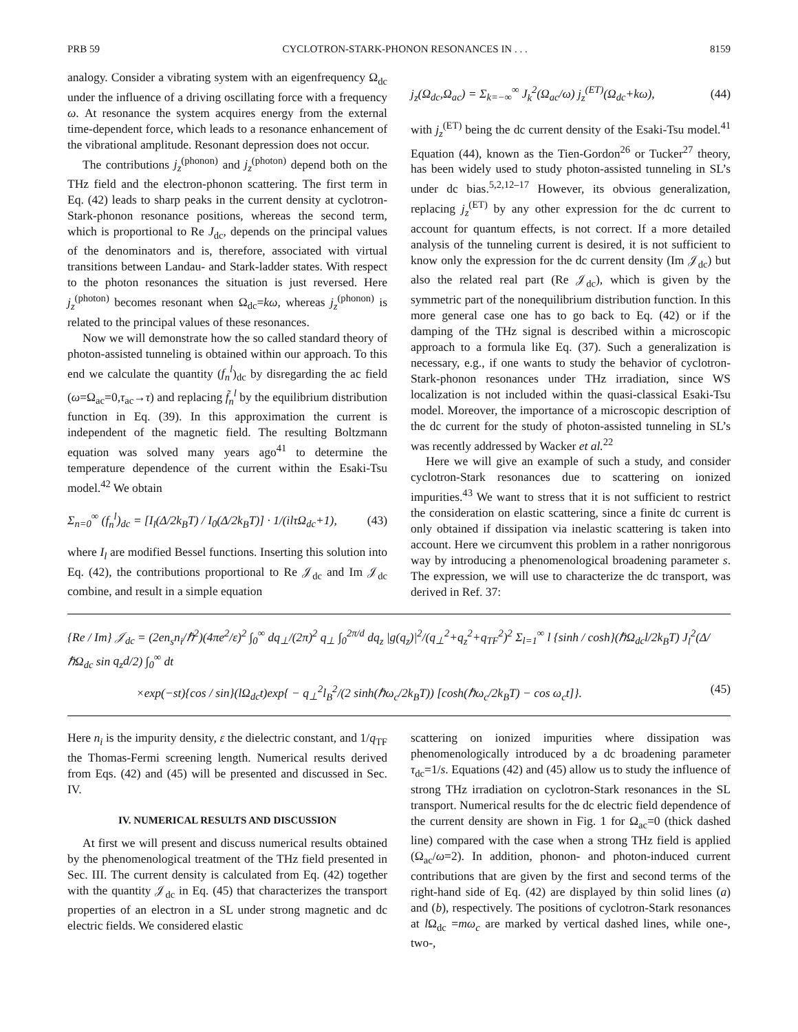PRB 59 CYCLOTRON-STARK-PHONON RESONANCES IN . . . 8159
analogy. Consider a vibrating system with an eigenfrequency Ω<sub>dc</sub> under the influence of a driving oscillating force with a frequency ω. At resonance the system acquires energy from the external time-dependent force, which leads to a resonance enhancement of the vibrational amplitude. Resonant depression does not occur.
The contributions j<sub>z</sub><sup>(phonon)</sup> and j<sub>z</sub><sup>(photon)</sup> depend both on the THz field and the electron-phonon scattering. The first term in Eq. (42) leads to sharp peaks in the current density at cyclotron-Stark-phonon resonance positions, whereas the second term, which is proportional to Re J<sub>dc</sub>, depends on the principal values of the denominators and is, therefore, associated with virtual transitions between Landau- and Stark-ladder states. With respect to the photon resonances the situation is just reversed. Here j<sub>z</sub><sup>(photon)</sup> becomes resonant when Ω<sub>dc</sub>=kω, whereas j<sub>z</sub><sup>(phonon)</sup> is related to the principal values of these resonances.
Now we will demonstrate how the so called standard theory of photon-assisted tunneling is obtained within our approach. To this end we calculate the quantity (f<sub>n</sub><sup>l</sup>)<sub>dc</sub> by disregarding the ac field (ω=Ω<sub>ac</sub>=0,τ<sub>ac</sub>→τ) and replacing f̃<sub>n</sub><sup>l</sup> by the equilibrium distribution function in Eq. (39). In this approximation the current is independent of the magnetic field. The resulting Boltzmann equation was solved many years ago<sup>41</sup> to determine the temperature dependence of the current within the Esaki-Tsu model.<sup>42</sup> We obtain
Σ<sub>n=0</sub><sup>∞</sup> (f<sub>n</sub><sup>l</sup>)<sub>dc</sub> = [I<sub>l</sub>(Δ/2k<sub>B</sub>T) / I<sub>0</sub>(Δ/2k<sub>B</sub>T)] · 1/(ilτ Ω<sub>dc</sub>+1), (43)
where I<sub>l</sub> are modified Bessel functions. Inserting this solution into Eq. (42), the contributions proportional to Re 𝒥<sub>dc</sub> and Im 𝒥<sub>dc</sub> combine, and result in a simple equation
j<sub>z</sub>(Ω<sub>dc</sub>,Ω<sub>ac</sub>) = Σ<sub>k=−∞</sub><sup>∞</sup> J<sub>k</sub><sup>2</sup>(Ω<sub>ac</sub>/ω) j<sub>z</sub><sup>(ET)</sup>(Ω<sub>dc</sub>+kω), (44)
with j<sub>z</sub><sup>(ET)</sup> being the dc current density of the Esaki-Tsu model.<sup>41</sup> Equation (44), known as the Tien-Gordon<sup>26</sup> or Tucker<sup>27</sup> theory, has been widely used to study photon-assisted tunneling in SL’s under dc bias.<sup>5,2,12–17</sup> However, its obvious generalization, replacing j<sub>z</sub><sup>(ET)</sup> by any other expression for the dc current to account for quantum effects, is not correct. If a more detailed analysis of the tunneling current is desired, it is not sufficient to know only the expression for the dc current density (Im 𝒥<sub>dc</sub>) but also the related real part (Re 𝒥<sub>dc</sub>), which is given by the symmetric part of the nonequilibrium distribution function. In this more general case one has to go back to Eq. (42) or if the damping of the THz signal is described within a microscopic approach to a formula like Eq. (37). Such a generalization is necessary, e.g., if one wants to study the behavior of cyclotron-Stark-phonon resonances under THz irradiation, since WS localization is not included within the quasi-classical Esaki-Tsu model. Moreover, the importance of a microscopic description of the dc current for the study of photon-assisted tunneling in SL’s was recently addressed by Wacker et al.<sup>22</sup>
Here we will give an example of such a study, and consider cyclotron-Stark resonances due to scattering on ionized impurities.<sup>43</sup> We want to stress that it is not sufficient to restrict the consideration on elastic scattering, since a finite dc current is only obtained if dissipation via inelastic scattering is taken into account. Here we circumvent this problem in a rather nonrigorous way by introducing a phenomenological broadening parameter s. The expression, we will use to characterize the dc transport, was derived in Ref. 37:
{Re / Im} 𝒥<sub>dc</sub> = (2en<sub>s</sub>n<sub>i</sub>/ℏ<sup>2</sup>)(4πe<sup>2</sup>/ε)<sup>2</sup> ∫<sub>0</sub><sup>∞</sup> dq<sub>⊥</sub>/(2π)<sup>2</sup> q<sub>⊥</sub> ∫<sub>0</sub><sup>2π/d</sup> dq<sub>z</sub> |g(q<sub>z</sub>)|<sup>2</sup>/(q<sub>⊥</sub><sup>2</sup>+q<sub>z</sub><sup>2</sup>+q<sub>TF</sub><sup>2</sup>)<sup>2</sup> Σ<sub>l=1</sub><sup>∞</sup> l {sinh / cosh}(ℏΩ<sub>dc</sub>l/2k<sub>B</sub>T) J<sub>l</sub><sup>2</sup>(Δ/ℏΩ<sub>dc</sub> sin q<sub>z</sub>d/2) ∫<sub>0</sub><sup>∞</sup> dt
×exp(−st){cos / sin}(l Ω<sub>dc</sub>t)exp{ − q<sub>⊥</sub><sup>2</sup>l<sub>B</sub><sup>2</sup>/(2 sinh(ℏω<sub>c</sub>/2k<sub>B</sub>T)) [cosh(ℏω<sub>c</sub>/2k<sub>B</sub>T) − cos ω<sub>c</sub>t]}. (45)
Here n<sub>i</sub> is the impurity density, ε the dielectric constant, and 1/q<sub>TF</sub> the Thomas-Fermi screening length. Numerical results derived from Eqs. (42) and (45) will be presented and discussed in Sec. IV.
IV. NUMERICAL RESULTS AND DISCUSSION
At first we will present and discuss numerical results obtained by the phenomenological treatment of the THz field presented in Sec. III. The current density is calculated from Eq. (42) together with the quantity 𝒥<sub>dc</sub> in Eq. (45) that characterizes the transport properties of an electron in a SL under strong magnetic and dc electric fields. We considered elastic
scattering on ionized impurities where dissipation was phenomenologically introduced by a dc broadening parameter τ<sub>dc</sub>=1/s. Equations (42) and (45) allow us to study the influence of strong THz irradiation on cyclotron-Stark resonances in the SL transport. Numerical results for the dc electric field dependence of the current density are shown in Fig. 1 for Ω<sub>ac</sub>=0 (thick dashed line) compared with the case when a strong THz field is applied (Ω<sub>ac</sub>/ω=2). In addition, phonon- and photon-induced current contributions that are given by the first and second terms of the right-hand side of Eq. (42) are displayed by thin solid lines (a) and (b), respectively. The positions of cyclotron-Stark resonances at l Ω<sub>dc</sub> =mω<sub>c</sub> are marked by vertical dashed lines, while one-, two-,